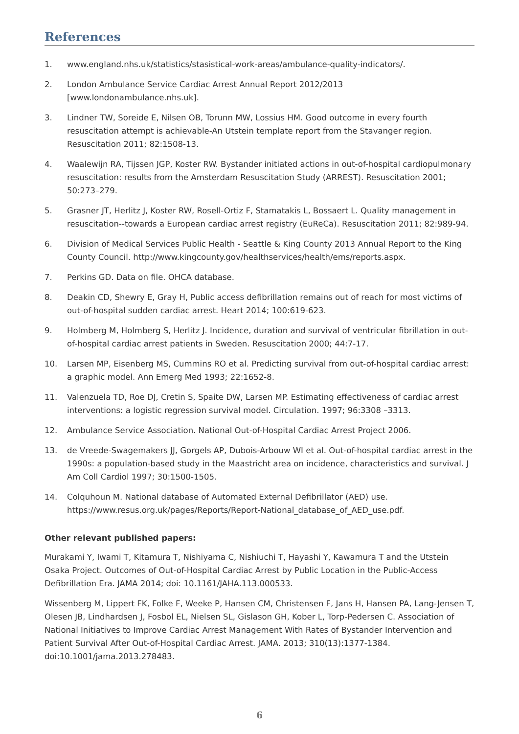References
1. www.england.nhs.uk/statistics/stasistical-work-areas/ambulance-quality-indicators/.
2. London Ambulance Service Cardiac Arrest Annual Report 2012/2013
[www.londonambulance.nhs.uk].
3. Lindner TW, Soreide E, Nilsen OB, Torunn MW, Lossius HM. Good outcome in every fourth resuscitation attempt is achievable-An Utstein template report from the Stavanger region. Resuscitation 2011; 82:1508-13.
4. Waalewijn RA, Tijssen JGP, Koster RW. Bystander initiated actions in out-of-hospital cardiopulmonary resuscitation: results from the Amsterdam Resuscitation Study (ARREST). Resuscitation 2001; 50:273–279.
5. Grasner JT, Herlitz J, Koster RW, Rosell-Ortiz F, Stamatakis L, Bossaert L. Quality management in resuscitation--towards a European cardiac arrest registry (EuReCa). Resuscitation 2011; 82:989-94.
6. Division of Medical Services Public Health - Seattle & King County 2013 Annual Report to the King County Council. http://www.kingcounty.gov/healthservices/health/ems/reports.aspx.
7. Perkins GD. Data on file. OHCA database.
8. Deakin CD, Shewry E, Gray H, Public access defibrillation remains out of reach for most victims of out-of-hospital sudden cardiac arrest. Heart 2014; 100:619-623.
9. Holmberg M, Holmberg S, Herlitz J. Incidence, duration and survival of ventricular fibrillation in out-of-hospital cardiac arrest patients in Sweden. Resuscitation 2000; 44:7-17.
10. Larsen MP, Eisenberg MS, Cummins RO et al. Predicting survival from out-of-hospital cardiac arrest: a graphic model. Ann Emerg Med 1993; 22:1652-8.
11. Valenzuela TD, Roe DJ, Cretin S, Spaite DW, Larsen MP. Estimating effectiveness of cardiac arrest interventions: a logistic regression survival model. Circulation. 1997; 96:3308 –3313.
12. Ambulance Service Association. National Out-of-Hospital Cardiac Arrest Project 2006.
13. de Vreede-Swagemakers JJ, Gorgels AP, Dubois-Arbouw WI et al. Out-of-hospital cardiac arrest in the 1990s: a population-based study in the Maastricht area on incidence, characteristics and survival. J Am Coll Cardiol 1997; 30:1500-1505.
14. Colquhoun M. National database of Automated External Defibrillator (AED) use. https://www.resus.org.uk/pages/Reports/Report-National_database_of_AED_use.pdf.
Other relevant published papers:
Murakami Y, Iwami T, Kitamura T, Nishiyama C, Nishiuchi T, Hayashi Y, Kawamura T and the Utstein Osaka Project. Outcomes of Out-of-Hospital Cardiac Arrest by Public Location in the Public-Access Defibrillation Era. JAMA 2014; doi: 10.1161/JAHA.113.000533.
Wissenberg M, Lippert FK, Folke F, Weeke P, Hansen CM, Christensen F, Jans H, Hansen PA, Lang-Jensen T, Olesen JB, Lindhardsen J, Fosbol EL, Nielsen SL, Gislason GH, Kober L, Torp-Pedersen C. Association of National Initiatives to Improve Cardiac Arrest Management With Rates of Bystander Intervention and Patient Survival After Out-of-Hospital Cardiac Arrest. JAMA. 2013; 310(13):1377-1384. doi:10.1001/jama.2013.278483.
6